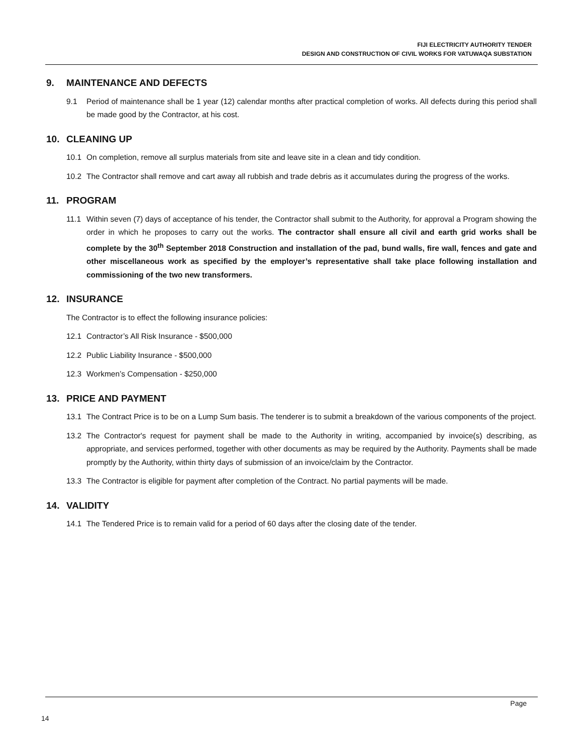FIJI ELECTRICITY AUTHORITY TENDER
DESIGN AND CONSTRUCTION OF CIVIL WORKS FOR VATUWAQA SUBSTATION
9. MAINTENANCE AND DEFECTS
9.1 Period of maintenance shall be 1 year (12) calendar months after practical completion of works. All defects during this period shall be made good by the Contractor, at his cost.
10. CLEANING UP
10.1 On completion, remove all surplus materials from site and leave site in a clean and tidy condition.
10.2 The Contractor shall remove and cart away all rubbish and trade debris as it accumulates during the progress of the works.
11. PROGRAM
11.1 Within seven (7) days of acceptance of his tender, the Contractor shall submit to the Authority, for approval a Program showing the order in which he proposes to carry out the works. The contractor shall ensure all civil and earth grid works shall be complete by the 30<sup>th</sup> September 2018 Construction and installation of the pad, bund walls, fire wall, fences and gate and other miscellaneous work as specified by the employer’s representative shall take place following installation and commissioning of the two new transformers.
12. INSURANCE
The Contractor is to effect the following insurance policies:
12.1 Contractor’s All Risk Insurance - $500,000
12.2 Public Liability Insurance - $500,000
12.3 Workmen’s Compensation - $250,000
13. PRICE AND PAYMENT
13.1 The Contract Price is to be on a Lump Sum basis. The tenderer is to submit a breakdown of the various components of the project.
13.2 The Contractor's request for payment shall be made to the Authority in writing, accompanied by invoice(s) describing, as appropriate, and services performed, together with other documents as may be required by the Authority. Payments shall be made promptly by the Authority, within thirty days of submission of an invoice/claim by the Contractor.
13.3 The Contractor is eligible for payment after completion of the Contract. No partial payments will be made.
14. VALIDITY
14.1 The Tendered Price is to remain valid for a period of 60 days after the closing date of the tender.
Page
14